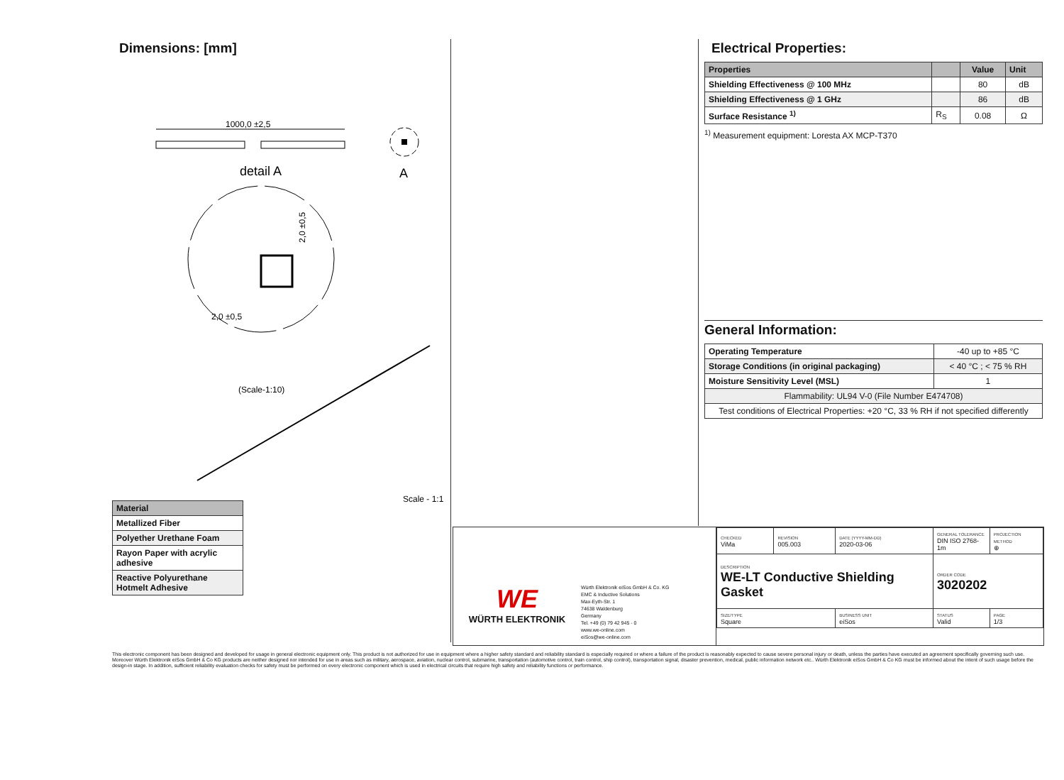Dimensions: [mm]
1000,0 ±2,5
detail A
A
2,0 ±0,5
2,0 ±0,5
(Scale-1:10)
Scale - 1:1
Electrical Properties:
| Properties | | Value | Unit |
| --- | --- | --- | --- |
| Shielding Effectiveness @ 100 MHz | | 80 | dB |
| Shielding Effectiveness @ 1 GHz | | 86 | dB |
| Surface Resistance <sup>1)</sup> | R<sub>S</sub> | 0.08 | Ω |
<sup>1)</sup> Measurement equipment: Loresta AX MCP-T370
General Information:
| Operating Temperature | -40 up to +85 °C |
| Storage Conditions (in original packaging) | < 40 °C ; < 75 % RH |
| Moisture Sensitivity Level (MSL) | 1 |
| Flammability: UL94 V-0 (File Number E474708) | |
| Test conditions of Electrical Properties: +20 °C, 33 % RH if not specified differently | |
| Material |
| --- |
| Metallized Fiber |
| Polyether Urethane Foam |
| Rayon Paper with acrylic adhesive |
| Reactive Polyurethane Hotmelt Adhesive |
WE
WÜRTH ELEKTRONIK
Würth Elektronik eiSos GmbH & Co. KG
EMC & Inductive Solutions
Max-Eyth-Str. 1
74638 Waldenburg
Germany
Tel. +49 (0) 79 42 945 - 0
www.we-online.com
eiSos@we-online.com
| CHECKED ViMa | REVISION 005.003 | DATE (YYYY-MM-DD) 2020-03-06 | GENERAL TOLERANCE DIN ISO 2768-1m | PROJECTION METHOD ⊕ |
| DESCRIPTION WE-LT Conductive Shielding Gasket | | | ORDER CODE 3020202 | |
| SIZE/TYPE Square | | BUSINESS UNIT eiSos | STATUS Valid | PAGE 1/3 |
This electronic component has been designed and developed for usage in general electronic equipment only. This product is not authorized for use in equipment where a higher safety standard and reliability standard is especially required or where a failure of the product is reasonably expected to cause severe personal injury or death, unless the parties have executed an agreement specifically governing such use. Moreover Würth Elektronik eiSos GmbH & Co KG products are neither designed nor intended for use in areas such as military, aerospace, aviation, nuclear control, submarine, transportation (automotive control, train control, ship control), transportation signal, disaster prevention, medical, public information network etc.. Würth Elektronik eiSos GmbH & Co KG must be informed about the intent of such usage before the design-in stage. In addition, sufficient reliability evaluation checks for safety must be performed on every electronic component which is used in electrical circuits that require high safety and reliability functions or performance.